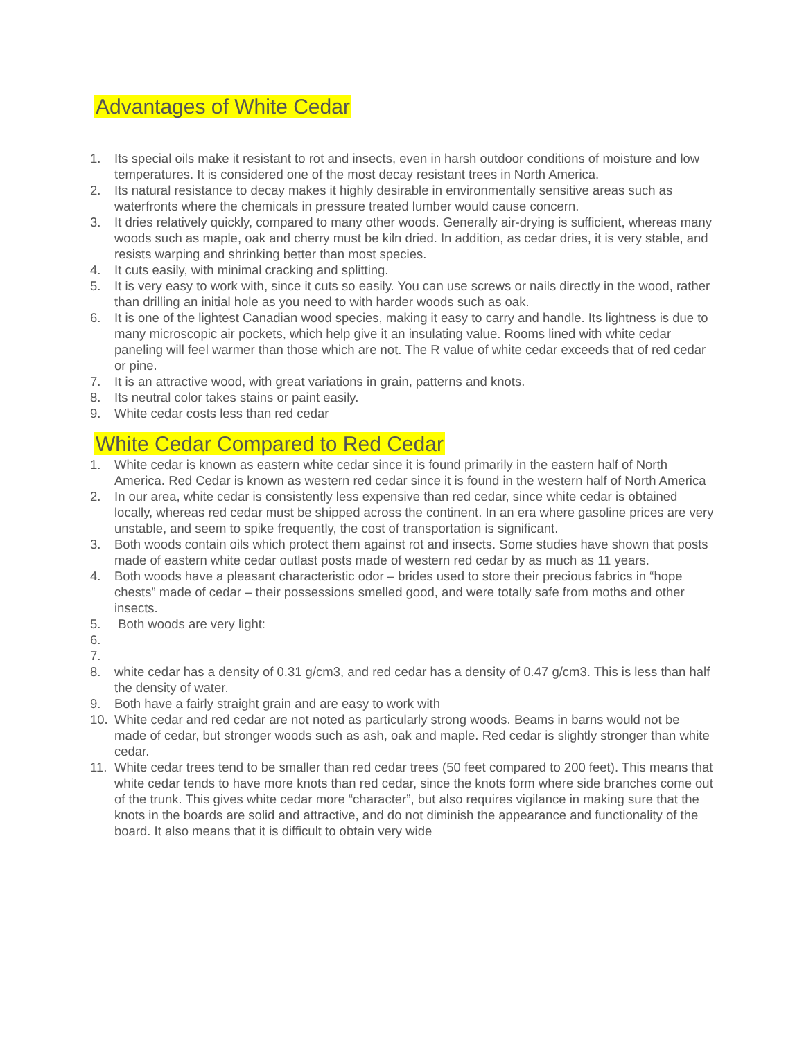Advantages of White Cedar
1. Its special oils make it resistant to rot and insects, even in harsh outdoor conditions of moisture and low temperatures. It is considered one of the most decay resistant trees in North America.
2. Its natural resistance to decay makes it highly desirable in environmentally sensitive areas such as waterfronts where the chemicals in pressure treated lumber would cause concern.
3. It dries relatively quickly, compared to many other woods. Generally air-drying is sufficient, whereas many woods such as maple, oak and cherry must be kiln dried. In addition, as cedar dries, it is very stable, and resists warping and shrinking better than most species.
4. It cuts easily, with minimal cracking and splitting.
5. It is very easy to work with, since it cuts so easily. You can use screws or nails directly in the wood, rather than drilling an initial hole as you need to with harder woods such as oak.
6. It is one of the lightest Canadian wood species, making it easy to carry and handle. Its lightness is due to many microscopic air pockets, which help give it an insulating value. Rooms lined with white cedar paneling will feel warmer than those which are not. The R value of white cedar exceeds that of red cedar or pine.
7. It is an attractive wood, with great variations in grain, patterns and knots.
8. Its neutral color takes stains or paint easily.
9. White cedar costs less than red cedar
White Cedar Compared to Red Cedar
1. White cedar is known as eastern white cedar since it is found primarily in the eastern half of North America. Red Cedar is known as western red cedar since it is found in the western half of North America
2. In our area, white cedar is consistently less expensive than red cedar, since white cedar is obtained locally, whereas red cedar must be shipped across the continent. In an era where gasoline prices are very unstable, and seem to spike frequently, the cost of transportation is significant.
3. Both woods contain oils which protect them against rot and insects. Some studies have shown that posts made of eastern white cedar outlast posts made of western red cedar by as much as 11 years.
4. Both woods have a pleasant characteristic odor – brides used to store their precious fabrics in “hope chests” made of cedar – their possessions smelled good, and were totally safe from moths and other insects.
5. Both woods are very light:
6.
7.
8. white cedar has a density of 0.31 g/cm3, and red cedar has a density of 0.47 g/cm3. This is less than half the density of water.
9. Both have a fairly straight grain and are easy to work with
10. White cedar and red cedar are not noted as particularly strong woods. Beams in barns would not be made of cedar, but stronger woods such as ash, oak and maple. Red cedar is slightly stronger than white cedar.
11. White cedar trees tend to be smaller than red cedar trees (50 feet compared to 200 feet). This means that white cedar tends to have more knots than red cedar, since the knots form where side branches come out of the trunk. This gives white cedar more “character”, but also requires vigilance in making sure that the knots in the boards are solid and attractive, and do not diminish the appearance and functionality of the board. It also means that it is difficult to obtain very wide